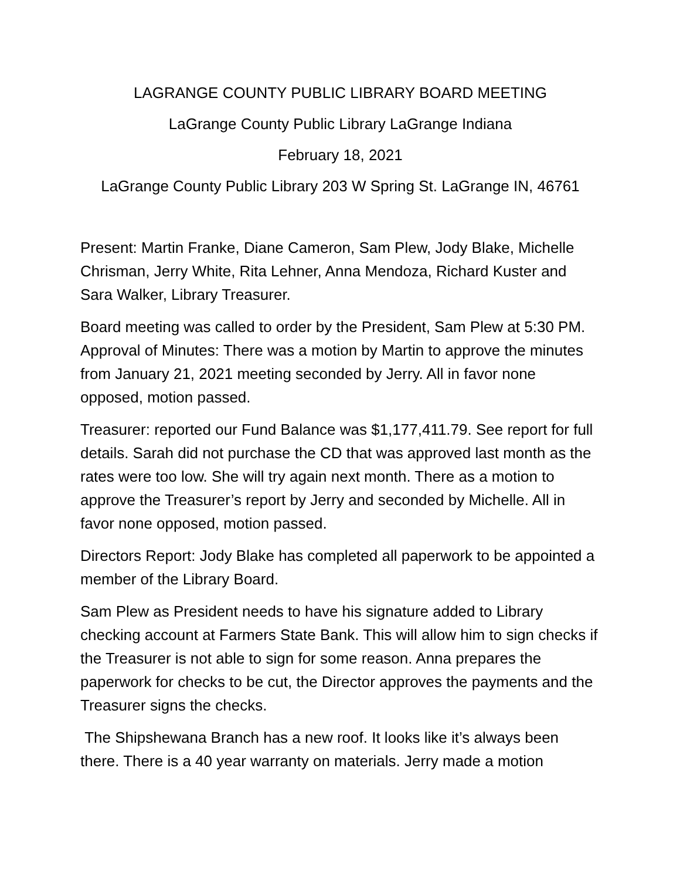LAGRANGE COUNTY PUBLIC LIBRARY BOARD MEETING
LaGrange County Public Library LaGrange Indiana
February 18, 2021
LaGrange County Public Library 203 W Spring St. LaGrange IN, 46761
Present: Martin Franke, Diane Cameron, Sam Plew, Jody Blake, Michelle Chrisman, Jerry White, Rita Lehner, Anna Mendoza, Richard Kuster and Sara Walker, Library Treasurer.
Board meeting was called to order by the President, Sam Plew at 5:30 PM. Approval of Minutes: There was a motion by Martin to approve the minutes from January 21, 2021 meeting seconded by Jerry. All in favor none opposed, motion passed.
Treasurer: reported our Fund Balance was $1,177,411.79. See report for full details. Sarah did not purchase the CD that was approved last month as the rates were too low. She will try again next month. There as a motion to approve the Treasurer’s report by Jerry and seconded by Michelle. All in favor none opposed, motion passed.
Directors Report: Jody Blake has completed all paperwork to be appointed a member of the Library Board.
Sam Plew as President needs to have his signature added to Library checking account at Farmers State Bank. This will allow him to sign checks if the Treasurer is not able to sign for some reason. Anna prepares the paperwork for checks to be cut, the Director approves the payments and the Treasurer signs the checks.
The Shipshewana Branch has a new roof. It looks like it’s always been there. There is a 40 year warranty on materials. Jerry made a motion